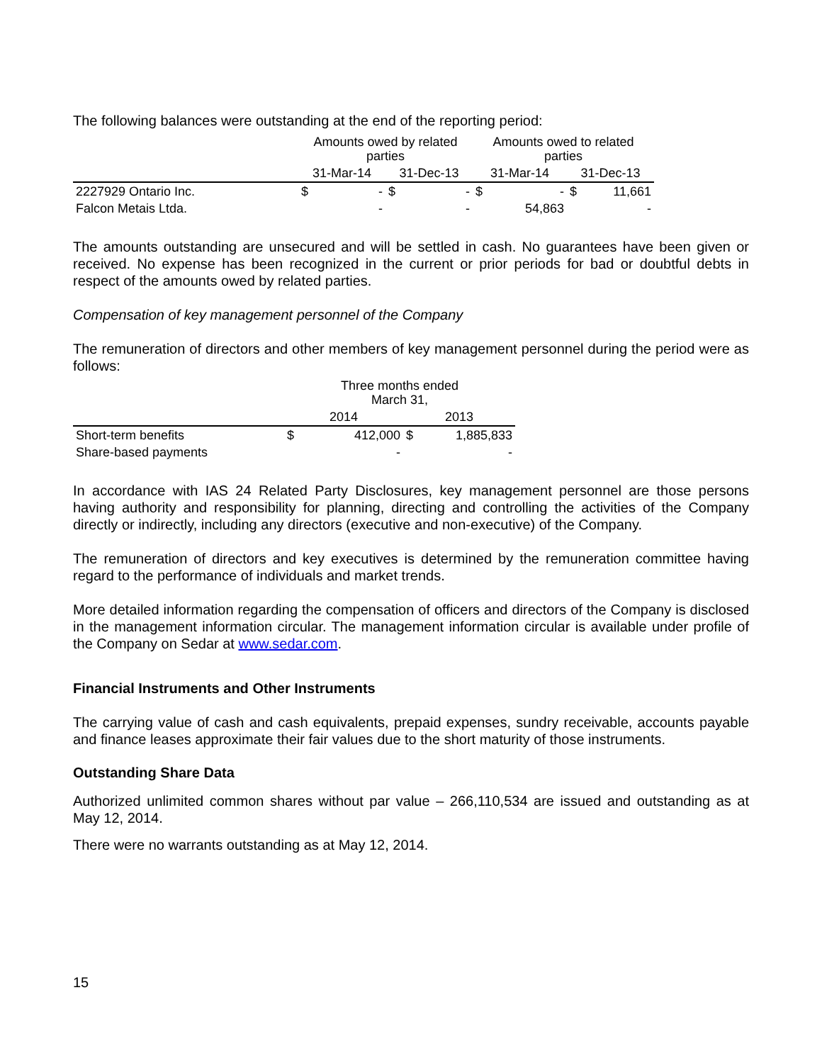The following balances were outstanding at the end of the reporting period:
| | Amounts owed by related parties | | | | Amounts owed to related parties | | | |
| --- | --- | --- | --- | --- | --- | --- | --- | --- |
| | 31-Mar-14 | | 31-Dec-13 | | 31-Mar-14 | | 31-Dec-13 | |
| 2227929 Ontario Inc. | $ | - | $ | - | $ | - | $ | 11,661 |
| Falcon Metais Ltda. | | - | | - | | 54,863 | | - |
The amounts outstanding are unsecured and will be settled in cash. No guarantees have been given or received. No expense has been recognized in the current or prior periods for bad or doubtful debts in respect of the amounts owed by related parties.
Compensation of key management personnel of the Company
The remuneration of directors and other members of key management personnel during the period were as follows:
| | Three months ended March 31, | | | |
| --- | --- | --- | --- | --- |
| | 2014 | | 2013 | |
| Short-term benefits | $ | 412,000 | $ | 1,885,833 |
| Share-based payments | | - | | - |
In accordance with IAS 24 Related Party Disclosures, key management personnel are those persons having authority and responsibility for planning, directing and controlling the activities of the Company directly or indirectly, including any directors (executive and non-executive) of the Company.
The remuneration of directors and key executives is determined by the remuneration committee having regard to the performance of individuals and market trends.
More detailed information regarding the compensation of officers and directors of the Company is disclosed in the management information circular. The management information circular is available under profile of the Company on Sedar at www.sedar.com.
Financial Instruments and Other Instruments
The carrying value of cash and cash equivalents, prepaid expenses, sundry receivable, accounts payable and finance leases approximate their fair values due to the short maturity of those instruments.
Outstanding Share Data
Authorized unlimited common shares without par value – 266,110,534 are issued and outstanding as at May 12, 2014.
There were no warrants outstanding as at May 12, 2014.
15